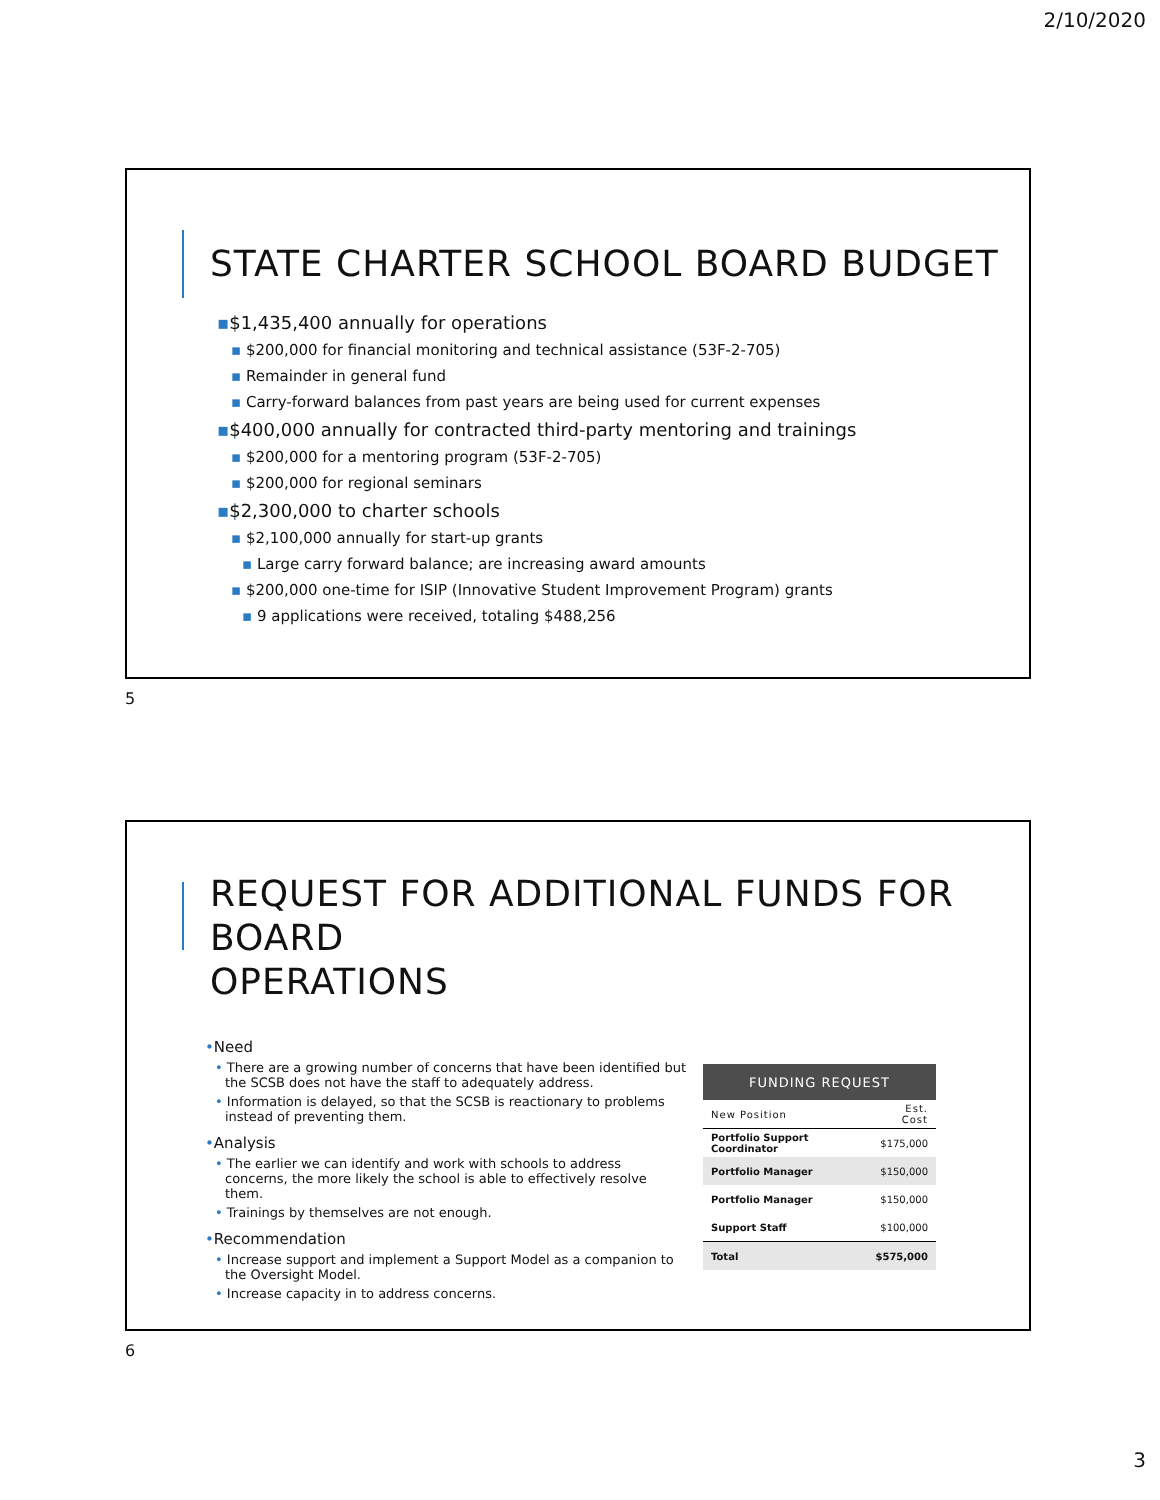2/10/2020
STATE CHARTER SCHOOL BOARD BUDGET
▪$1,435,400 annually for operations
▪ $200,000 for financial monitoring and technical assistance (53F-2-705)
▪ Remainder in general fund
▪ Carry-forward balances from past years are being used for current expenses
▪$400,000 annually for contracted third-party mentoring and trainings
▪ $200,000 for a mentoring program (53F-2-705)
▪ $200,000 for regional seminars
▪$2,300,000 to charter schools
▪ $2,100,000 annually for start-up grants
▪ Large carry forward balance; are increasing award amounts
▪ $200,000 one-time for ISIP (Innovative Student Improvement Program) grants
▪ 9 applications were received, totaling $488,256
5
REQUEST FOR ADDITIONAL FUNDS FOR BOARD
OPERATIONS
•Need
• There are a growing number of concerns that have been identified but the SCSB does not have the staff to adequately address.
• Information is delayed, so that the SCSB is reactionary to problems instead of preventing them.
•Analysis
• The earlier we can identify and work with schools to address concerns, the more likely the school is able to effectively resolve them.
• Trainings by themselves are not enough.
•Recommendation
• Increase support and implement a Support Model as a companion to the Oversight Model.
• Increase capacity in to address concerns.
| FUNDING REQUEST | |
| --- | --- |
| New Position | Est. Cost |
| Portfolio Support Coordinator | $175,000 |
| Portfolio Manager | $150,000 |
| Portfolio Manager | $150,000 |
| Support Staff | $100,000 |
| Total | $575,000 |
6
3